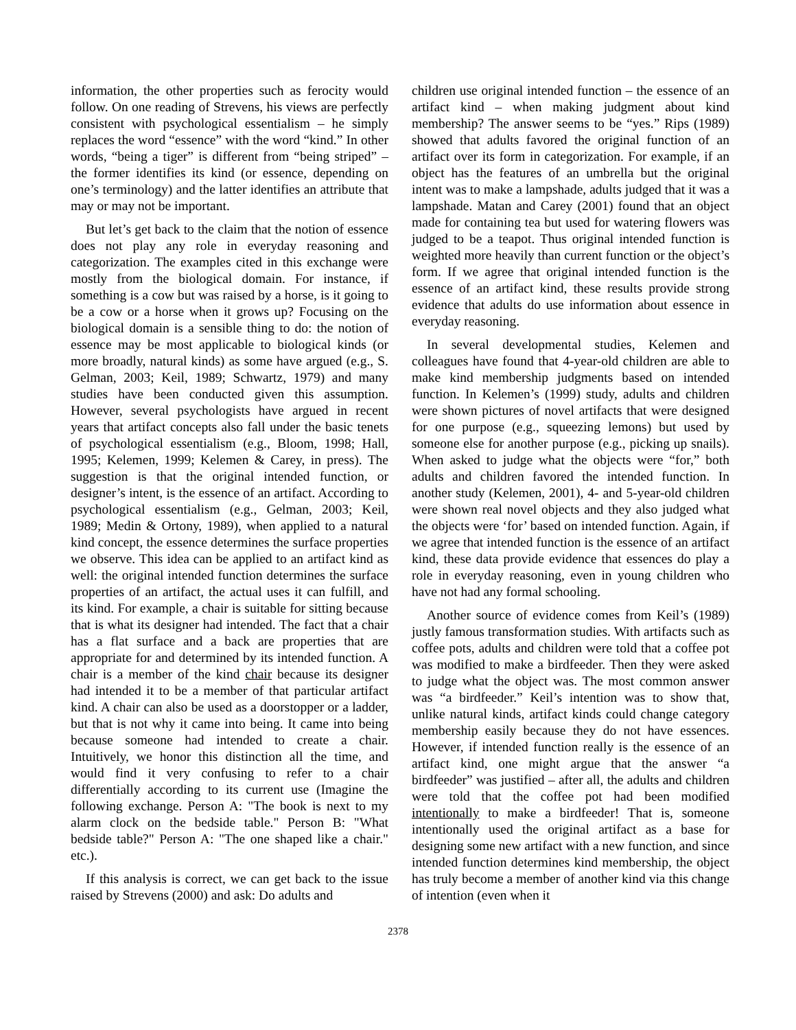information, the other properties such as ferocity would follow. On one reading of Strevens, his views are perfectly consistent with psychological essentialism – he simply replaces the word “essence” with the word “kind.” In other words, “being a tiger” is different from “being striped” – the former identifies its kind (or essence, depending on one’s terminology) and the latter identifies an attribute that may or may not be important.
But let’s get back to the claim that the notion of essence does not play any role in everyday reasoning and categorization. The examples cited in this exchange were mostly from the biological domain. For instance, if something is a cow but was raised by a horse, is it going to be a cow or a horse when it grows up? Focusing on the biological domain is a sensible thing to do: the notion of essence may be most applicable to biological kinds (or more broadly, natural kinds) as some have argued (e.g., S. Gelman, 2003; Keil, 1989; Schwartz, 1979) and many studies have been conducted given this assumption. However, several psychologists have argued in recent years that artifact concepts also fall under the basic tenets of psychological essentialism (e.g., Bloom, 1998; Hall, 1995; Kelemen, 1999; Kelemen & Carey, in press). The suggestion is that the original intended function, or designer’s intent, is the essence of an artifact. According to psychological essentialism (e.g., Gelman, 2003; Keil, 1989; Medin & Ortony, 1989), when applied to a natural kind concept, the essence determines the surface properties we observe. This idea can be applied to an artifact kind as well: the original intended function determines the surface properties of an artifact, the actual uses it can fulfill, and its kind. For example, a chair is suitable for sitting because that is what its designer had intended. The fact that a chair has a flat surface and a back are properties that are appropriate for and determined by its intended function. A chair is a member of the kind chair because its designer had intended it to be a member of that particular artifact kind. A chair can also be used as a doorstopper or a ladder, but that is not why it came into being. It came into being because someone had intended to create a chair. Intuitively, we honor this distinction all the time, and would find it very confusing to refer to a chair differentially according to its current use (Imagine the following exchange. Person A: "The book is next to my alarm clock on the bedside table." Person B: "What bedside table?" Person A: "The one shaped like a chair." etc.).
If this analysis is correct, we can get back to the issue raised by Strevens (2000) and ask: Do adults and
children use original intended function – the essence of an artifact kind – when making judgment about kind membership? The answer seems to be “yes.” Rips (1989) showed that adults favored the original function of an artifact over its form in categorization. For example, if an object has the features of an umbrella but the original intent was to make a lampshade, adults judged that it was a lampshade. Matan and Carey (2001) found that an object made for containing tea but used for watering flowers was judged to be a teapot. Thus original intended function is weighted more heavily than current function or the object’s form. If we agree that original intended function is the essence of an artifact kind, these results provide strong evidence that adults do use information about essence in everyday reasoning.
In several developmental studies, Kelemen and colleagues have found that 4-year-old children are able to make kind membership judgments based on intended function. In Kelemen’s (1999) study, adults and children were shown pictures of novel artifacts that were designed for one purpose (e.g., squeezing lemons) but used by someone else for another purpose (e.g., picking up snails). When asked to judge what the objects were “for,” both adults and children favored the intended function. In another study (Kelemen, 2001), 4- and 5-year-old children were shown real novel objects and they also judged what the objects were ‘for’ based on intended function. Again, if we agree that intended function is the essence of an artifact kind, these data provide evidence that essences do play a role in everyday reasoning, even in young children who have not had any formal schooling.
Another source of evidence comes from Keil’s (1989) justly famous transformation studies. With artifacts such as coffee pots, adults and children were told that a coffee pot was modified to make a birdfeeder. Then they were asked to judge what the object was. The most common answer was “a birdfeeder.” Keil’s intention was to show that, unlike natural kinds, artifact kinds could change category membership easily because they do not have essences. However, if intended function really is the essence of an artifact kind, one might argue that the answer “a birdfeeder” was justified – after all, the adults and children were told that the coffee pot had been modified intentionally to make a birdfeeder! That is, someone intentionally used the original artifact as a base for designing some new artifact with a new function, and since intended function determines kind membership, the object has truly become a member of another kind via this change of intention (even when it
2378